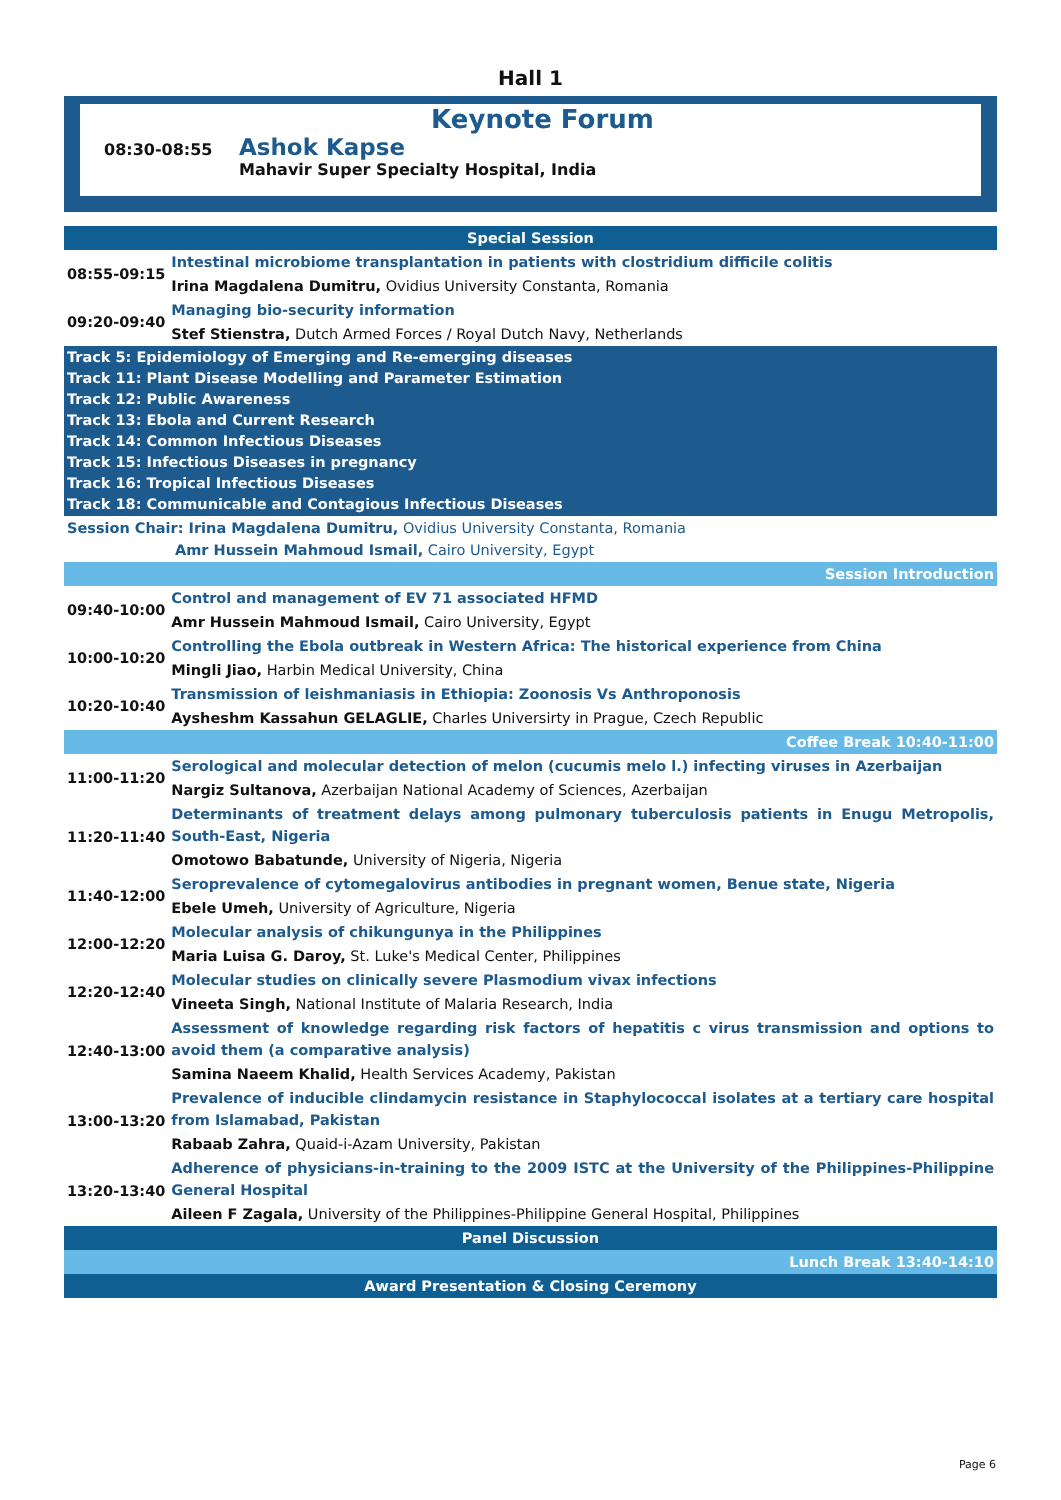Hall 1
Keynote Forum
08:30-08:55 Ashok Kapse
Mahavir Super Specialty Hospital, India
| Special Session | |
| 08:55-09:15 | Intestinal microbiome transplantation in patients with clostridium difficile colitis |
| | Irina Magdalena Dumitru, Ovidius University Constanta, Romania |
| 09:20-09:40 | Managing bio-security information |
| | Stef Stienstra, Dutch Armed Forces / Royal Dutch Navy, Netherlands |
| Track 5: Epidemiology of Emerging and Re-emerging diseases Track 11: Plant Disease Modelling and Parameter Estimation Track 12: Public Awareness Track 13: Ebola and Current Research Track 14: Common Infectious Diseases Track 15: Infectious Diseases in pregnancy Track 16: Tropical Infectious Diseases Track 18: Communicable and Contagious Infectious Diseases | |
| Session Chair: Irina Magdalena Dumitru, Ovidius University Constanta, Romania Amr Hussein Mahmoud Ismail, Cairo University, Egypt | |
| Session Introduction | |
| 09:40-10:00 | Control and management of EV 71 associated HFMD |
| | Amr Hussein Mahmoud Ismail, Cairo University, Egypt |
| 10:00-10:20 | Controlling the Ebola outbreak in Western Africa: The historical experience from China |
| | Mingli Jiao, Harbin Medical University, China |
| 10:20-10:40 | Transmission of leishmaniasis in Ethiopia: Zoonosis Vs Anthroponosis |
| | Aysheshm Kassahun GELAGLIE, Charles Universirty in Prague, Czech Republic |
| Coffee Break 10:40-11:00 | |
| 11:00-11:20 | Serological and molecular detection of melon (cucumis melo l.) infecting viruses in Azerbaijan |
| | Nargiz Sultanova, Azerbaijan National Academy of Sciences, Azerbaijan |
| 11:20-11:40 | Determinants of treatment delays among pulmonary tuberculosis patients in Enugu Metropolis, South-East, Nigeria |
| | Omotowo Babatunde, University of Nigeria, Nigeria |
| 11:40-12:00 | Seroprevalence of cytomegalovirus antibodies in pregnant women, Benue state, Nigeria |
| | Ebele Umeh, University of Agriculture, Nigeria |
| 12:00-12:20 | Molecular analysis of chikungunya in the Philippines |
| | Maria Luisa G. Daroy, St. Luke's Medical Center, Philippines |
| 12:20-12:40 | Molecular studies on clinically severe Plasmodium vivax infections |
| | Vineeta Singh, National Institute of Malaria Research, India |
| 12:40-13:00 | Assessment of knowledge regarding risk factors of hepatitis c virus transmission and options to avoid them (a comparative analysis) |
| | Samina Naeem Khalid, Health Services Academy, Pakistan |
| 13:00-13:20 | Prevalence of inducible clindamycin resistance in Staphylococcal isolates at a tertiary care hospital from Islamabad, Pakistan |
| | Rabaab Zahra, Quaid-i-Azam University, Pakistan |
| 13:20-13:40 | Adherence of physicians-in-training to the 2009 ISTC at the University of the Philippines-Philippine General Hospital |
| | Aileen F Zagala, University of the Philippines-Philippine General Hospital, Philippines |
| Panel Discussion | |
| Lunch Break 13:40-14:10 | |
| Award Presentation & Closing Ceremony | |
Page 6